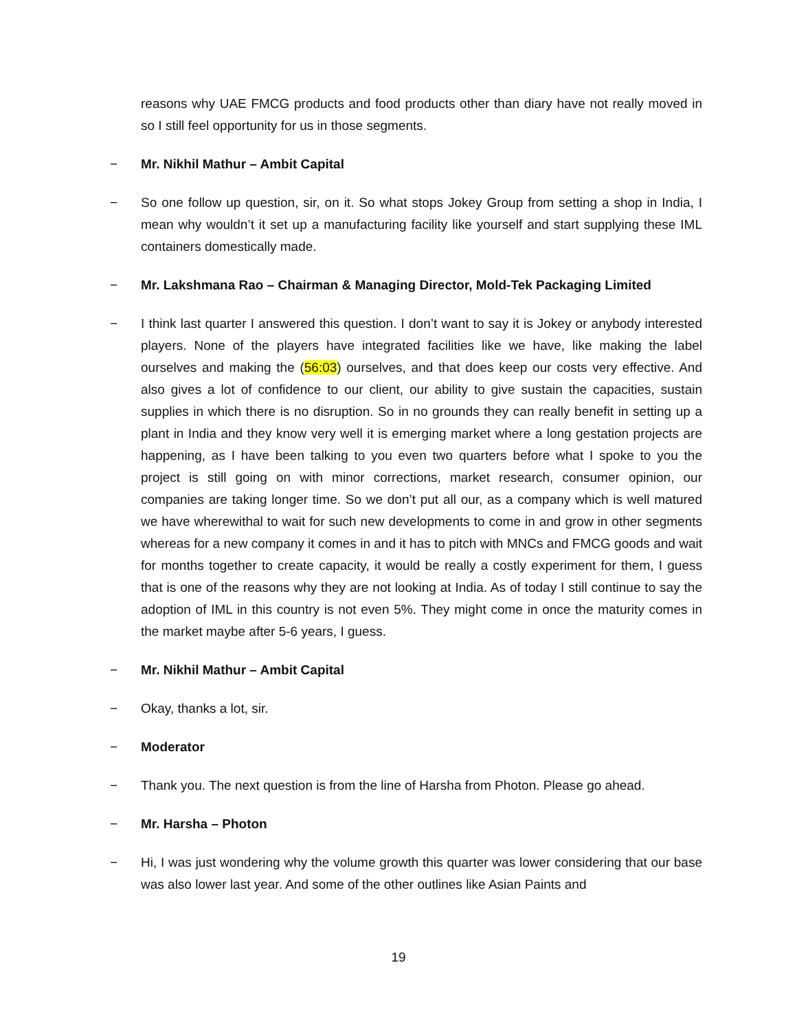reasons why UAE FMCG products and food products other than diary have not really moved in so I still feel opportunity for us in those segments.
− Mr. Nikhil Mathur – Ambit Capital
− So one follow up question, sir, on it. So what stops Jokey Group from setting a shop in India, I mean why wouldn’t it set up a manufacturing facility like yourself and start supplying these IML containers domestically made.
− Mr. Lakshmana Rao – Chairman & Managing Director, Mold-Tek Packaging Limited
− I think last quarter I answered this question. I don’t want to say it is Jokey or anybody interested players. None of the players have integrated facilities like we have, like making the label ourselves and making the (56:03) ourselves, and that does keep our costs very effective. And also gives a lot of confidence to our client, our ability to give sustain the capacities, sustain supplies in which there is no disruption. So in no grounds they can really benefit in setting up a plant in India and they know very well it is emerging market where a long gestation projects are happening, as I have been talking to you even two quarters before what I spoke to you the project is still going on with minor corrections, market research, consumer opinion, our companies are taking longer time. So we don’t put all our, as a company which is well matured we have wherewithal to wait for such new developments to come in and grow in other segments whereas for a new company it comes in and it has to pitch with MNCs and FMCG goods and wait for months together to create capacity, it would be really a costly experiment for them, I guess that is one of the reasons why they are not looking at India. As of today I still continue to say the adoption of IML in this country is not even 5%. They might come in once the maturity comes in the market maybe after 5-6 years, I guess.
− Mr. Nikhil Mathur – Ambit Capital
− Okay, thanks a lot, sir.
− Moderator
− Thank you. The next question is from the line of Harsha from Photon. Please go ahead.
− Mr. Harsha – Photon
− Hi, I was just wondering why the volume growth this quarter was lower considering that our base was also lower last year. And some of the other outlines like Asian Paints and
19